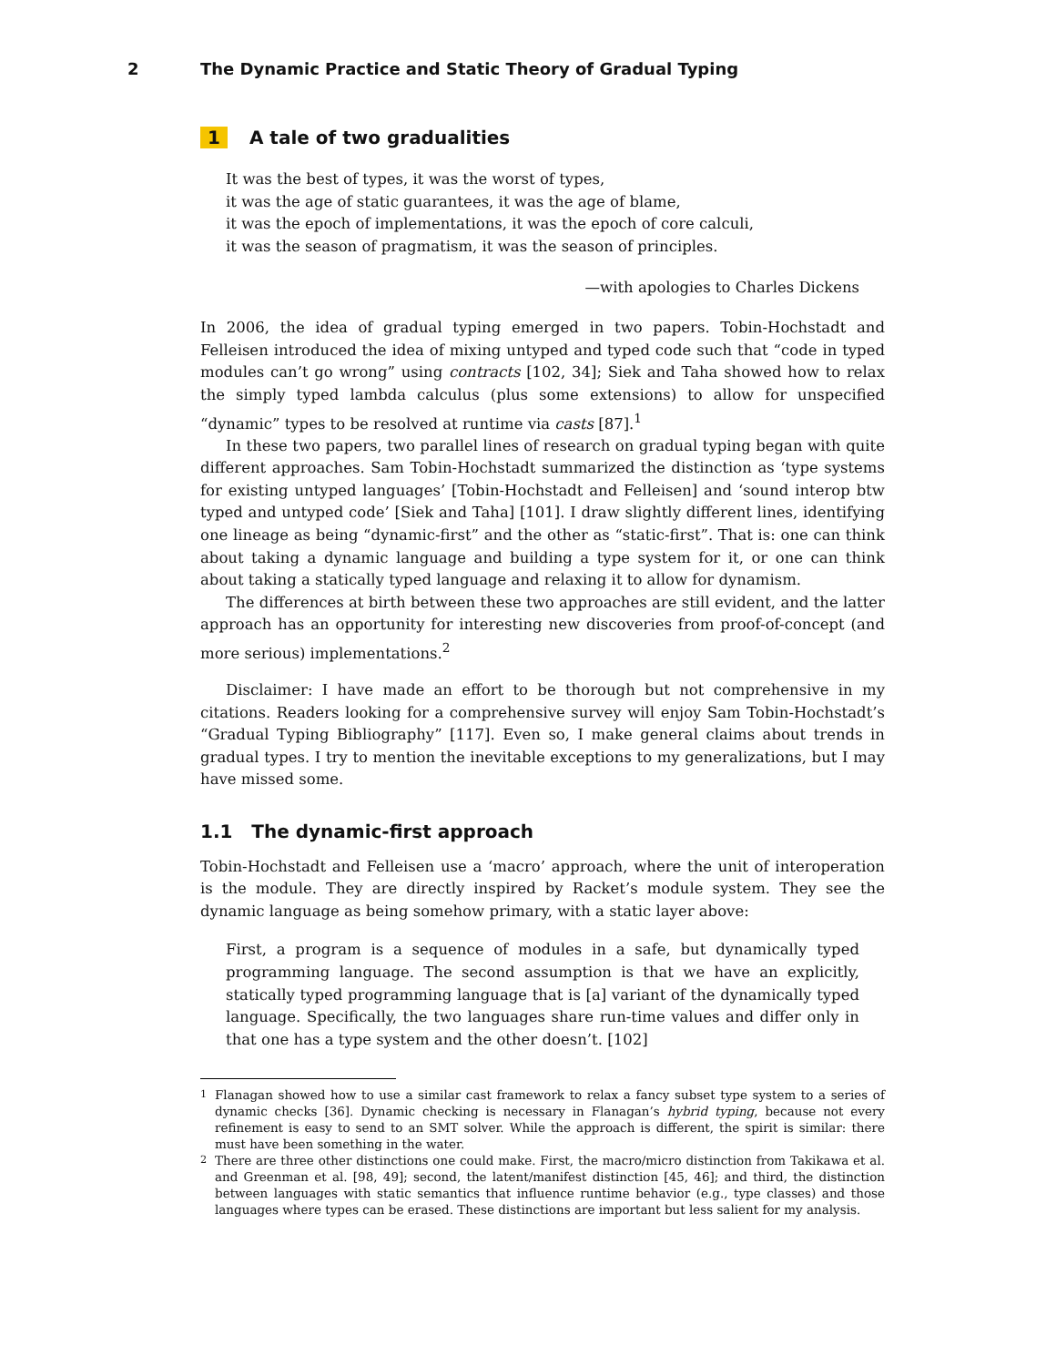2 The Dynamic Practice and Static Theory of Gradual Typing
1 A tale of two gradualities
It was the best of types, it was the worst of types,
it was the age of static guarantees, it was the age of blame,
it was the epoch of implementations, it was the epoch of core calculi,
it was the season of pragmatism, it was the season of principles.
—with apologies to Charles Dickens
In 2006, the idea of gradual typing emerged in two papers. Tobin-Hochstadt and Felleisen introduced the idea of mixing untyped and typed code such that “code in typed modules can’t go wrong” using contracts [102, 34]; Siek and Taha showed how to relax the simply typed lambda calculus (plus some extensions) to allow for unspecified “dynamic” types to be resolved at runtime via casts [87].<sup>1</sup>
In these two papers, two parallel lines of research on gradual typing began with quite different approaches. Sam Tobin-Hochstadt summarized the distinction as ‘type systems for existing untyped languages’ [Tobin-Hochstadt and Felleisen] and ‘sound interop btw typed and untyped code’ [Siek and Taha] [101]. I draw slightly different lines, identifying one lineage as being “dynamic-first” and the other as “static-first”. That is: one can think about taking a dynamic language and building a type system for it, or one can think about taking a statically typed language and relaxing it to allow for dynamism.
The differences at birth between these two approaches are still evident, and the latter approach has an opportunity for interesting new discoveries from proof-of-concept (and more serious) implementations.<sup>2</sup>
Disclaimer: I have made an effort to be thorough but not comprehensive in my citations. Readers looking for a comprehensive survey will enjoy Sam Tobin-Hochstadt’s “Gradual Typing Bibliography” [117]. Even so, I make general claims about trends in gradual types. I try to mention the inevitable exceptions to my generalizations, but I may have missed some.
1.1 The dynamic-first approach
Tobin-Hochstadt and Felleisen use a ‘macro’ approach, where the unit of interoperation is the module. They are directly inspired by Racket’s module system. They see the dynamic language as being somehow primary, with a static layer above:
First, a program is a sequence of modules in a safe, but dynamically typed programming language. The second assumption is that we have an explicitly, statically typed programming language that is [a] variant of the dynamically typed language. Specifically, the two languages share run-time values and differ only in that one has a type system and the other doesn’t. [102]
<sup>1</sup> Flanagan showed how to use a similar cast framework to relax a fancy subset type system to a series of dynamic checks [36]. Dynamic checking is necessary in Flanagan’s hybrid typing, because not every refinement is easy to send to an SMT solver. While the approach is different, the spirit is similar: there must have been something in the water.
<sup>2</sup> There are three other distinctions one could make. First, the macro/micro distinction from Takikawa et al. and Greenman et al. [98, 49]; second, the latent/manifest distinction [45, 46]; and third, the distinction between languages with static semantics that influence runtime behavior (e.g., type classes) and those languages where types can be erased. These distinctions are important but less salient for my analysis.